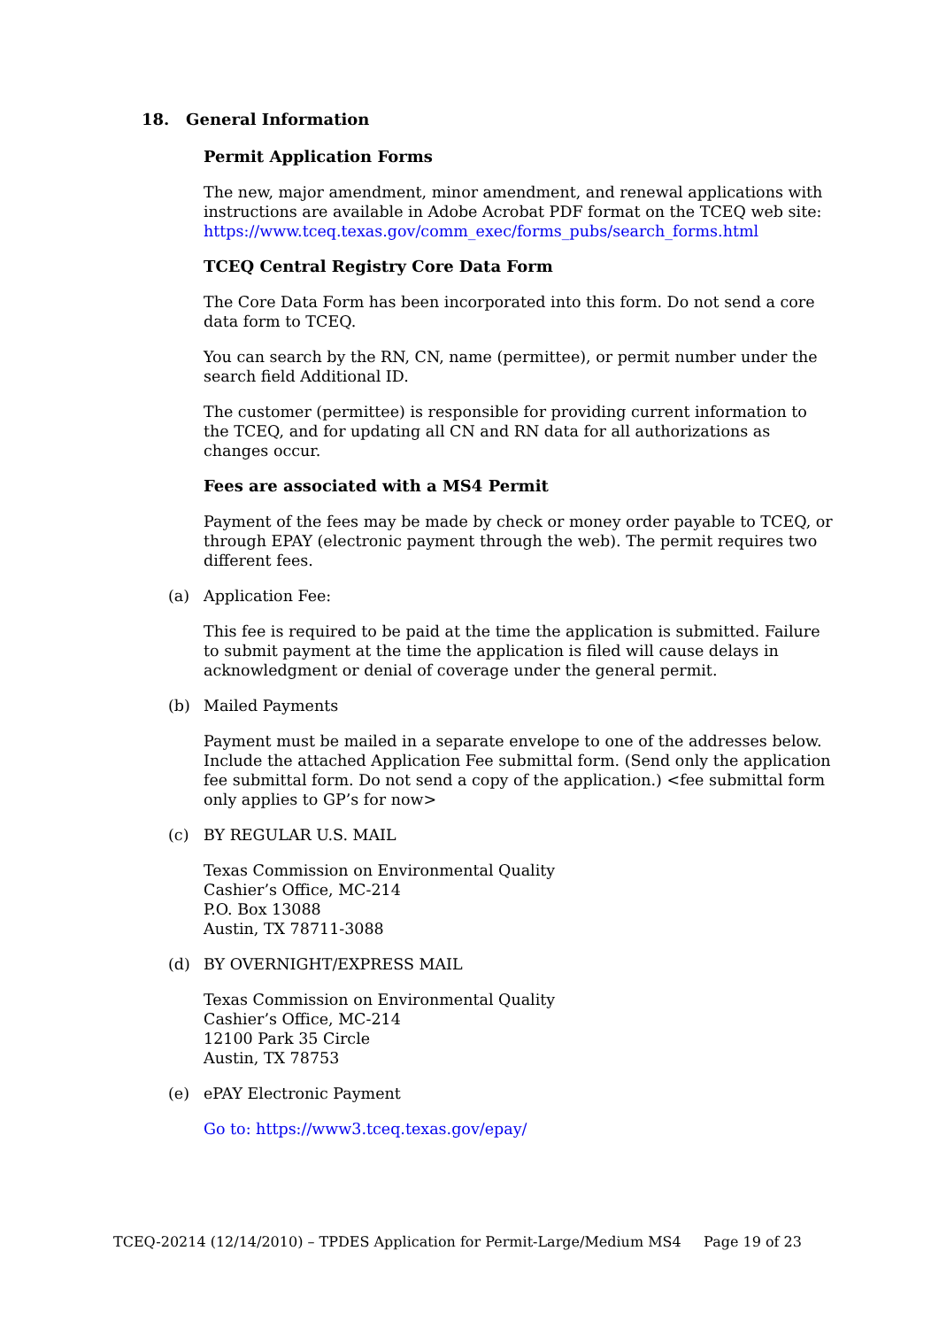18. General Information
Permit Application Forms
The new, major amendment, minor amendment, and renewal applications with instructions are available in Adobe Acrobat PDF format on the TCEQ web site: https://www.tceq.texas.gov/comm_exec/forms_pubs/search_forms.html
TCEQ Central Registry Core Data Form
The Core Data Form has been incorporated into this form. Do not send a core data form to TCEQ.
You can search by the RN, CN, name (permittee), or permit number under the search field Additional ID.
The customer (permittee) is responsible for providing current information to the TCEQ, and for updating all CN and RN data for all authorizations as changes occur.
Fees are associated with a MS4 Permit
Payment of the fees may be made by check or money order payable to TCEQ, or through EPAY (electronic payment through the web). The permit requires two different fees.
(a) Application Fee:
This fee is required to be paid at the time the application is submitted. Failure to submit payment at the time the application is filed will cause delays in acknowledgment or denial of coverage under the general permit.
(b) Mailed Payments
Payment must be mailed in a separate envelope to one of the addresses below. Include the attached Application Fee submittal form. (Send only the application fee submittal form. Do not send a copy of the application.) <fee submittal form only applies to GP’s for now>
(c) BY REGULAR U.S. MAIL
Texas Commission on Environmental Quality
Cashier’s Office, MC-214
P.O. Box 13088
Austin, TX 78711-3088
(d) BY OVERNIGHT/EXPRESS MAIL
Texas Commission on Environmental Quality
Cashier’s Office, MC-214
12100 Park 35 Circle
Austin, TX 78753
(e) ePAY Electronic Payment
Go to: https://www3.tceq.texas.gov/epay/
TCEQ-20214 (12/14/2010) – TPDES Application for Permit-Large/Medium MS4 Page 19 of 23